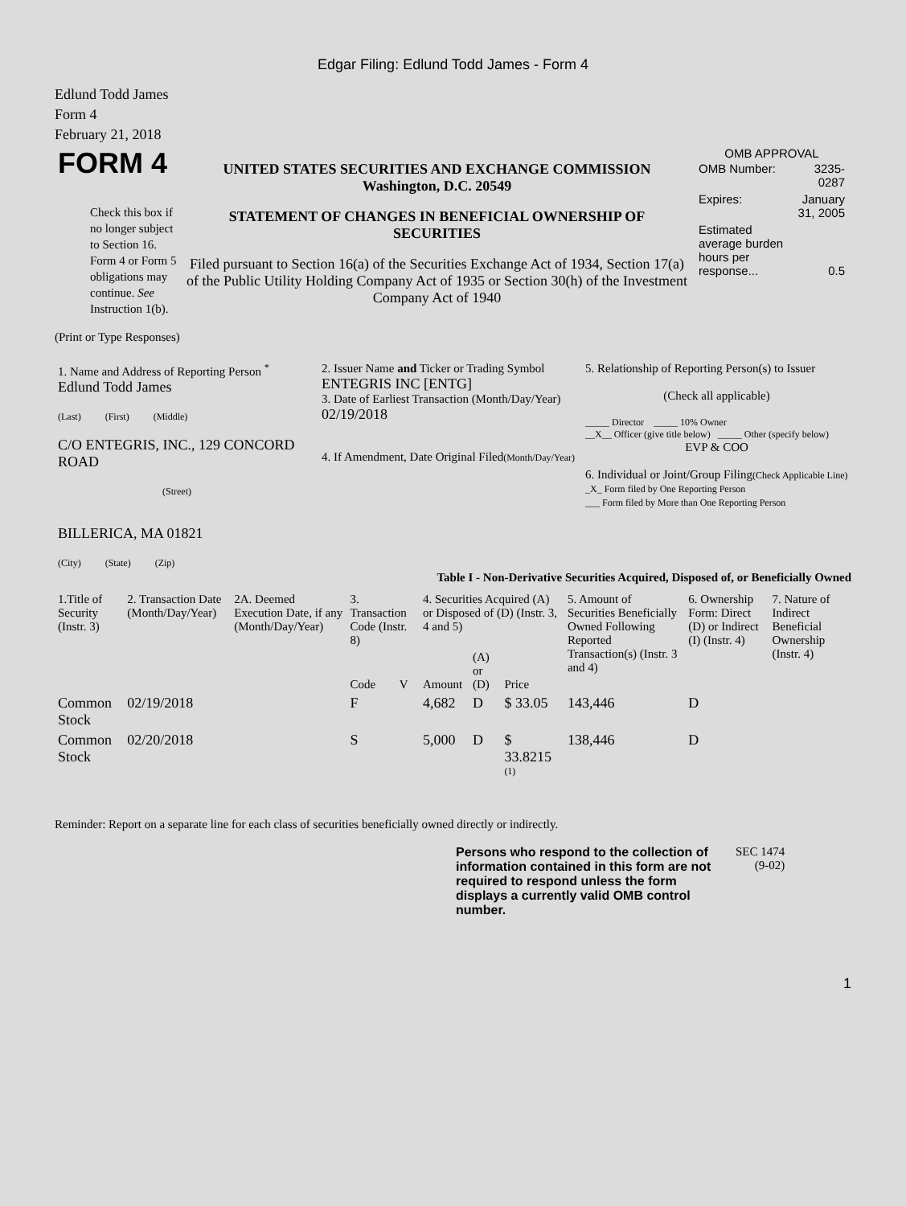Edgar Filing: Edlund Todd James - Form 4
Edlund Todd James
Form 4
February 21, 2018
| FORM 4 Check this box if no longer subject to Section 16. Form 4 or Form 5 obligations may continue. See Instruction 1(b). | UNITED STATES SECURITIES AND EXCHANGE COMMISSION Washington, D.C. 20549 STATEMENT OF CHANGES IN BENEFICIAL OWNERSHIP OF SECURITIES Filed pursuant to Section 16(a) of the Securities Exchange Act of 1934, Section 17(a) of the Public Utility Holding Company Act of 1935 or Section 30(h) of the Investment Company Act of 1940 | OMB APPROVAL / OMB Number: / 3235-0287 / / Expires: / January 31, 2005 / / Estimated average burden hours per response... / 0.5 / |
(Print or Type Responses)
| 1. Name and Address of Reporting Person <sup>*</sup> Edlund Todd James (Last) (First) (Middle) C/O ENTEGRIS, INC., 129 CONCORD ROAD (Street) BILLERICA, MA 01821 (City) (State) (Zip) | 2. Issuer Name and Ticker or Trading Symbol ENTEGRIS INC [ENTG] 3. Date of Earliest Transaction (Month/Day/Year) 02/19/2018 4. If Amendment, Date Original Filed (Month/Day/Year) | 5. Relationship of Reporting Person(s) to Issuer (Check all applicable) _____ Director _____ 10% Owner __X__ Officer (give title below) _____ Other (specify below) EVP & COO 6. Individual or Joint/Group Filing (Check Applicable Line) _X_ Form filed by One Reporting Person ___ Form filed by More than One Reporting Person |
Table I - Non-Derivative Securities Acquired, Disposed of, or Beneficially Owned
| 1.Title of Security (Instr. 3) | 2. Transaction Date (Month/Day/Year) | 2A. Deemed Execution Date, if any (Month/Day/Year) | 3. Transaction Code (Instr. 8) | | 4. Securities Acquired (A) or Disposed of (D) (Instr. 3, 4 and 5) | | | 5. Amount of Securities Beneficially Owned Following Reported Transaction(s) (Instr. 3 and 4) | 6. Ownership Form: Direct (D) or Indirect (I) (Instr. 4) | 7. Nature of Indirect Beneficial Ownership (Instr. 4) |
| --- | --- | --- | --- | --- | --- | --- | --- | --- | --- | --- |
| | | | Code | V | Amount | (A) or (D) | Price | | | |
| Common Stock | 02/19/2018 | | F | | 4,682 | D | $ 33.05 | 143,446 | D | |
| Common Stock | 02/20/2018 | | S | | 5,000 | D | $ 33.8215 <sup>(1)</sup> | 138,446 | D | |
Reminder: Report on a separate line for each class of securities beneficially owned directly or indirectly.
| Persons who respond to the collection of information contained in this form are not required to respond unless the form displays a currently valid OMB control number. | SEC 1474 (9-02) |
1